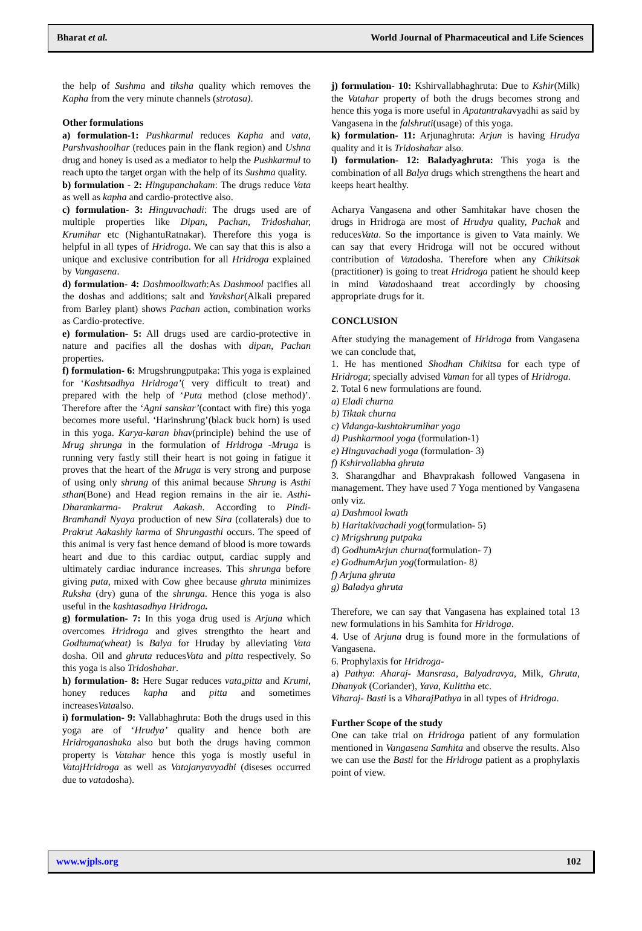Bharat et al. World Journal of Pharmaceutical and Life Sciences
the help of Sushma and tiksha quality which removes the Kapha from the very minute channels (strotasa).
Other formulations
a) formulation-1: Pushkarmul reduces Kapha and vata, Parshvashoolhar (reduces pain in the flank region) and Ushna drug and honey is used as a mediator to help the Pushkarmul to reach upto the target organ with the help of its Sushma quality.
b) formulation - 2: Hingupanchakam: The drugs reduce Vata as well as kapha and cardio-protective also.
c) formulation- 3: Hinguvachadi: The drugs used are of multiple properties like Dipan, Pachan, Tridoshahar, Krumihar etc (NighantuRatnakar). Therefore this yoga is helpful in all types of Hridroga. We can say that this is also a unique and exclusive contribution for all Hridroga explained by Vangasena.
d) formulation- 4: Dashmoolkwath:As Dashmool pacifies all the doshas and additions; salt and Yavkshar(Alkali prepared from Barley plant) shows Pachan action, combination works as Cardio-protective.
e) formulation- 5: All drugs used are cardio-protective in nature and pacifies all the doshas with dipan, Pachan properties.
f) formulation- 6: Mrugshrungputpaka: This yoga is explained for ‘Kashtsadhya Hridroga’( very difficult to treat) and prepared with the help of ‘Puta method (close method)’. Therefore after the ‘Agni sanskar’(contact with fire) this yoga becomes more useful. ‘Harinshrung’(black buck horn) is used in this yoga. Karya-karan bhav(principle) behind the use of Mrug shrunga in the formulation of Hridroga -Mruga is running very fastly still their heart is not going in fatigue it proves that the heart of the Mruga is very strong and purpose of using only shrung of this animal because Shrung is Asthi sthan(Bone) and Head region remains in the air ie. Asthi- Dharankarma- Prakrut Aakash. According to Pindi-Bramhandi Nyaya production of new Sira (collaterals) due to Prakrut Aakashiy karma of Shrungasthi occurs. The speed of this animal is very fast hence demand of blood is more towards heart and due to this cardiac output, cardiac supply and ultimately cardiac indurance increases. This shrunga before giving puta, mixed with Cow ghee because ghruta minimizes Ruksha (dry) guna of the shrunga. Hence this yoga is also useful in the kashtasadhya Hridroga.
g) formulation- 7: In this yoga drug used is Arjuna which overcomes Hridroga and gives strengthto the heart and Godhuma(wheat) is Balya for Hruday by alleviating Vata dosha. Oil and ghruta reducesVata and pitta respectively. So this yoga is also Tridoshahar.
h) formulation- 8: Here Sugar reduces vata,pitta and Krumi, honey reduces kapha and pitta and sometimes increasesVataalso.
i) formulation- 9: Vallabhaghruta: Both the drugs used in this yoga are of ‘Hrudya’ quality and hence both are Hridroganashaka also but both the drugs having common property is Vatahar hence this yoga is mostly useful in VatajHridroga as well as Vatajanyavyadhi (diseses occurred due to vatadosha).
j) formulation- 10: Kshirvallabhaghruta: Due to Kshir(Milk) the Vatahar property of both the drugs becomes strong and hence this yoga is more useful in Apatantrakavyadhi as said by Vangasena in the falshruti(usage) of this yoga.
k) formulation- 11: Arjunaghruta: Arjun is having Hrudya quality and it is Tridoshahar also.
l) formulation- 12: Baladyaghruta: This yoga is the combination of all Balya drugs which strengthens the heart and keeps heart healthy.
Acharya Vangasena and other Samhitakar have chosen the drugs in Hridroga are most of Hrudya quality, Pachak and reducesVata. So the importance is given to Vata mainly. We can say that every Hridroga will not be occured without contribution of Vatadosha. Therefore when any Chikitsak (practitioner) is going to treat Hridroga patient he should keep in mind Vatadoshaand treat accordingly by choosing appropriate drugs for it.
CONCLUSION
After studying the management of Hridroga from Vangasena we can conclude that,
1. He has mentioned Shodhan Chikitsa for each type of Hridroga; specially advised Vaman for all types of Hridroga.
2. Total 6 new formulations are found.
a) Eladi churna
b) Tiktak churna
c) Vidanga-kushtakrumihar yoga
d) Pushkarmool yoga (formulation-1)
e) Hinguvachadi yoga (formulation- 3)
f) Kshirvallabha ghruta
3. Sharangdhar and Bhavprakash followed Vangasena in management. They have used 7 Yoga mentioned by Vangasena only viz.
a) Dashmool kwath
b) Haritakivachadi yog(formulation- 5)
c) Mrigshrung putpaka
d) GodhumArjun churna(formulation- 7)
e) GodhumArjun yog(formulation- 8)
f) Arjuna ghruta
g) Baladya ghruta
Therefore, we can say that Vangasena has explained total 13 new formulations in his Samhita for Hridroga.
4. Use of Arjuna drug is found more in the formulations of Vangasena.
6. Prophylaxis for Hridroga-
a) Pathya: Aharaj- Mansrasa, Balyadravya, Milk, Ghruta, Dhanyak (Coriander), Yava, Kulittha etc.
Viharaj- Basti is a ViharajPathya in all types of Hridroga.
Further Scope of the study
One can take trial on Hridroga patient of any formulation mentioned in Vangasena Samhita and observe the results. Also we can use the Basti for the Hridroga patient as a prophylaxis point of view.
www.wjpls.org 102